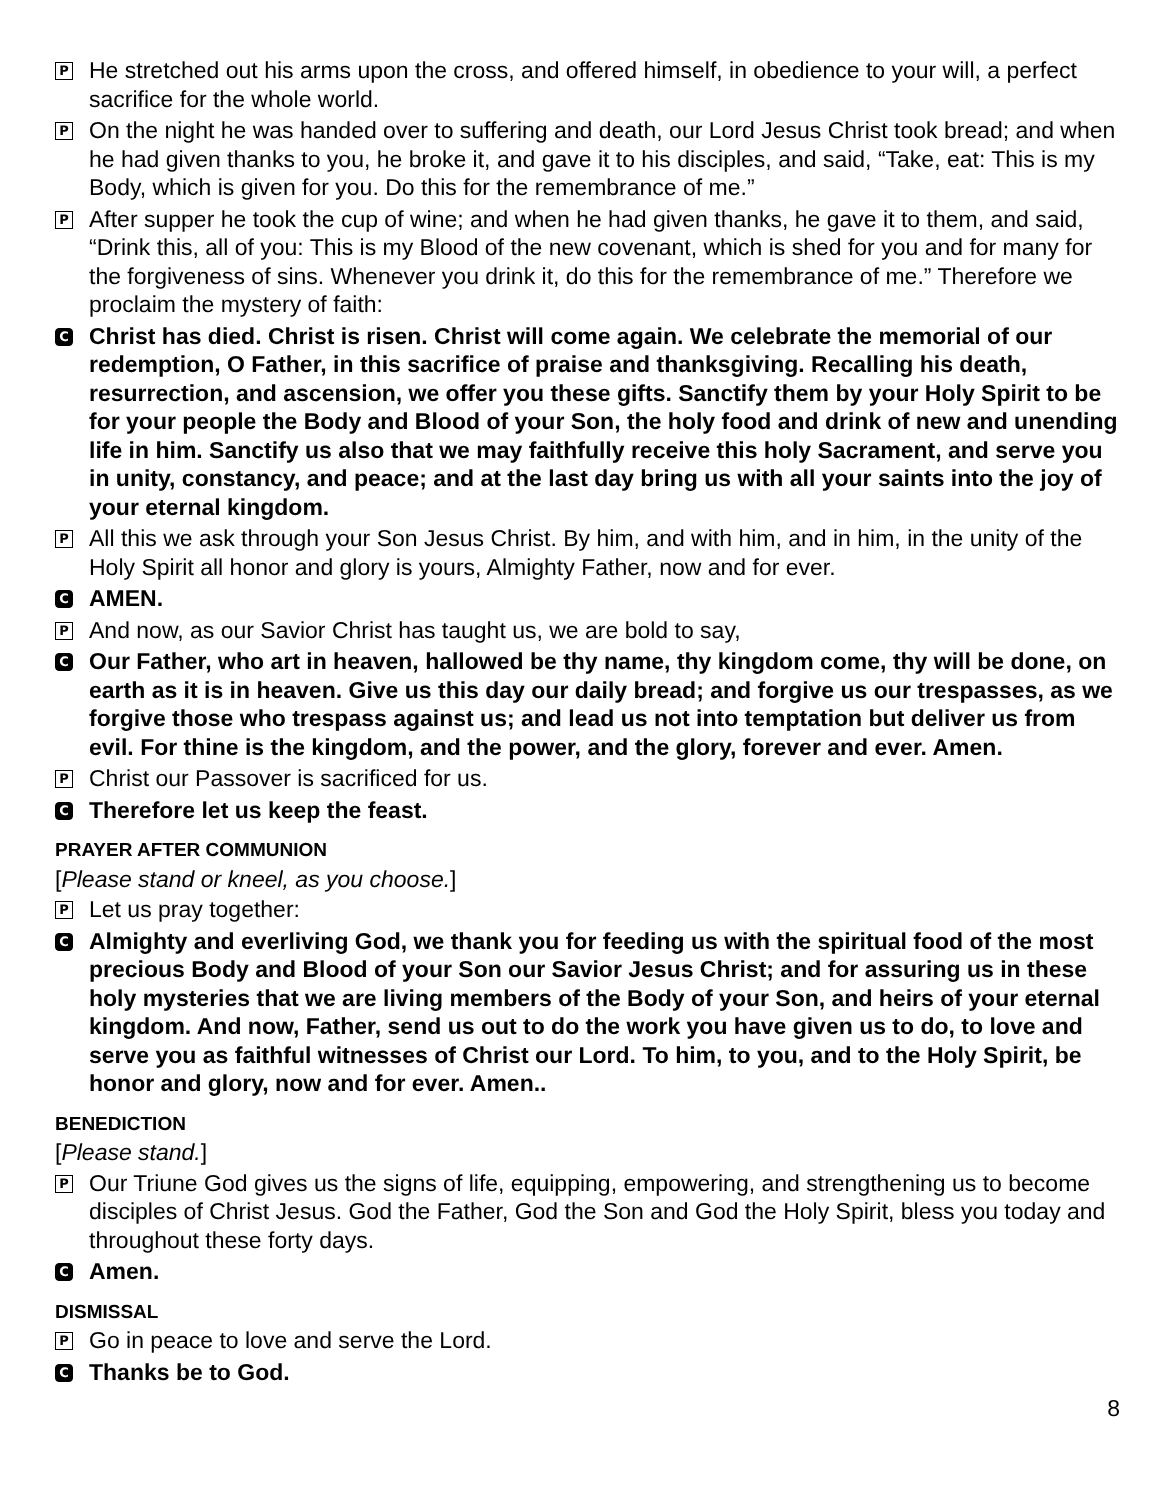P
He stretched out his arms upon the cross, and offered himself, in obedience to your will, a perfect sacrifice for the whole world.
P
On the night he was handed over to suffering and death, our Lord Jesus Christ took bread; and when he had given thanks to you, he broke it, and gave it to his disciples, and said, “Take, eat: This is my Body, which is given for you. Do this for the remembrance of me.”
P
After supper he took the cup of wine; and when he had given thanks, he gave it to them, and said, “Drink this, all of you: This is my Blood of the new covenant, which is shed for you and for many for the forgiveness of sins. Whenever you drink it, do this for the remembrance of me.” Therefore we proclaim the mystery of faith:
C
Christ has died. Christ is risen. Christ will come again. We celebrate the memorial of our redemption, O Father, in this sacrifice of praise and thanksgiving. Recalling his death, resurrection, and ascension, we offer you these gifts. Sanctify them by your Holy Spirit to be for your people the Body and Blood of your Son, the holy food and drink of new and unending life in him. Sanctify us also that we may faithfully receive this holy Sacrament, and serve you in unity, constancy, and peace; and at the last day bring us with all your saints into the joy of your eternal kingdom.
P
All this we ask through your Son Jesus Christ. By him, and with him, and in him, in the unity of the Holy Spirit all honor and glory is yours, Almighty Father, now and for ever.
C
AMEN.
P
And now, as our Savior Christ has taught us, we are bold to say,
C
Our Father, who art in heaven, hallowed be thy name, thy kingdom come, thy will be done, on earth as it is in heaven. Give us this day our daily bread; and forgive us our trespasses, as we forgive those who trespass against us; and lead us not into temptation but deliver us from evil. For thine is the kingdom, and the power, and the glory, forever and ever. Amen.
P
Christ our Passover is sacrificed for us.
C
Therefore let us keep the feast.
PRAYER AFTER COMMUNION
[Please stand or kneel, as you choose.]
P
Let us pray together:
C
Almighty and everliving God, we thank you for feeding us with the spiritual food of the most precious Body and Blood of your Son our Savior Jesus Christ; and for assuring us in these holy mysteries that we are living members of the Body of your Son, and heirs of your eternal kingdom. And now, Father, send us out to do the work you have given us to do, to love and serve you as faithful witnesses of Christ our Lord. To him, to you, and to the Holy Spirit, be honor and glory, now and for ever. Amen..
BENEDICTION
[Please stand.]
P
Our Triune God gives us the signs of life, equipping, empowering, and strengthening us to become disciples of Christ Jesus. God the Father, God the Son and God the Holy Spirit, bless you today and throughout these forty days.
C
Amen.
DISMISSAL
P
Go in peace to love and serve the Lord.
C
Thanks be to God.
8